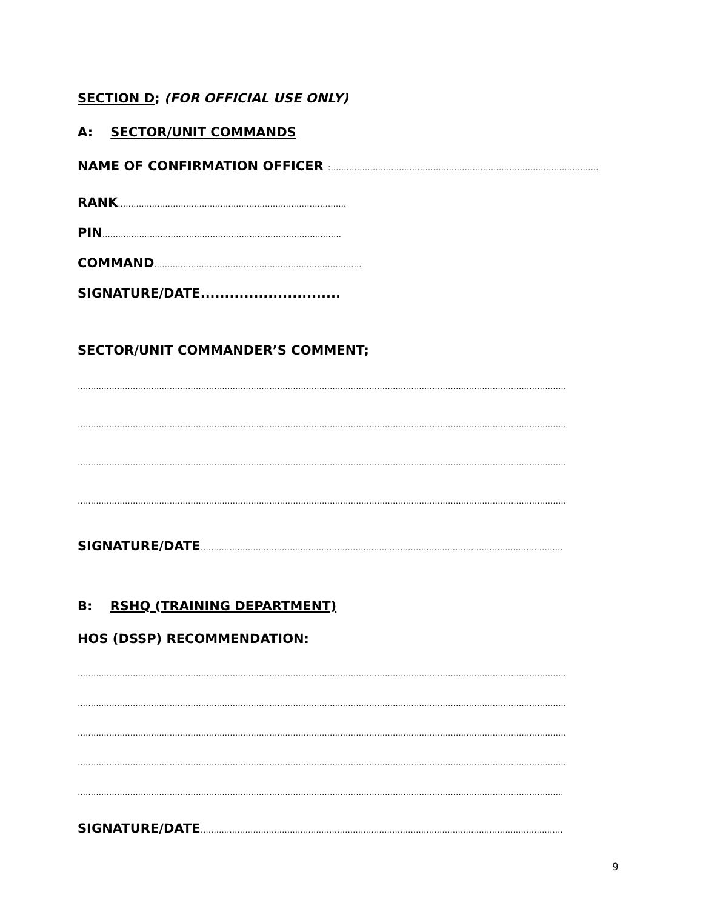SECTION D; (FOR OFFICIAL USE ONLY)
A: SECTOR/UNIT COMMANDS
NAME OF CONFIRMATION OFFICER :…………………………………………………………………………………………
RANK……………………………………………………………………………
PIN……………………………………………………………………………….
COMMAND…………………………………………………………………….
SIGNATURE/DATE.............................
SECTOR/UNIT COMMANDER’S COMMENT;
……………………………………………………………………………………………………………………………………………………………………
……………………………………………………………………………………………………………………………………………………………………
……………………………………………………………………………………………………………………………………………………………………
……………………………………………………………………………………………………………………………………………………………………
SIGNATURE/DATE…………………………………………………………………………………………………………………………
B: RSHQ (TRAINING DEPARTMENT)
HOS (DSSP) RECOMMENDATION:
……………………………………………………………………………………………………………………………………………………………………
……………………………………………………………………………………………………………………………………………………………………
……………………………………………………………………………………………………………………………………………………………………
……………………………………………………………………………………………………………………………………………………………………
…………………………………………………………………………………………………………………………………………………………………..
SIGNATURE/DATE…………………………………………………………………………………………………………………………
9